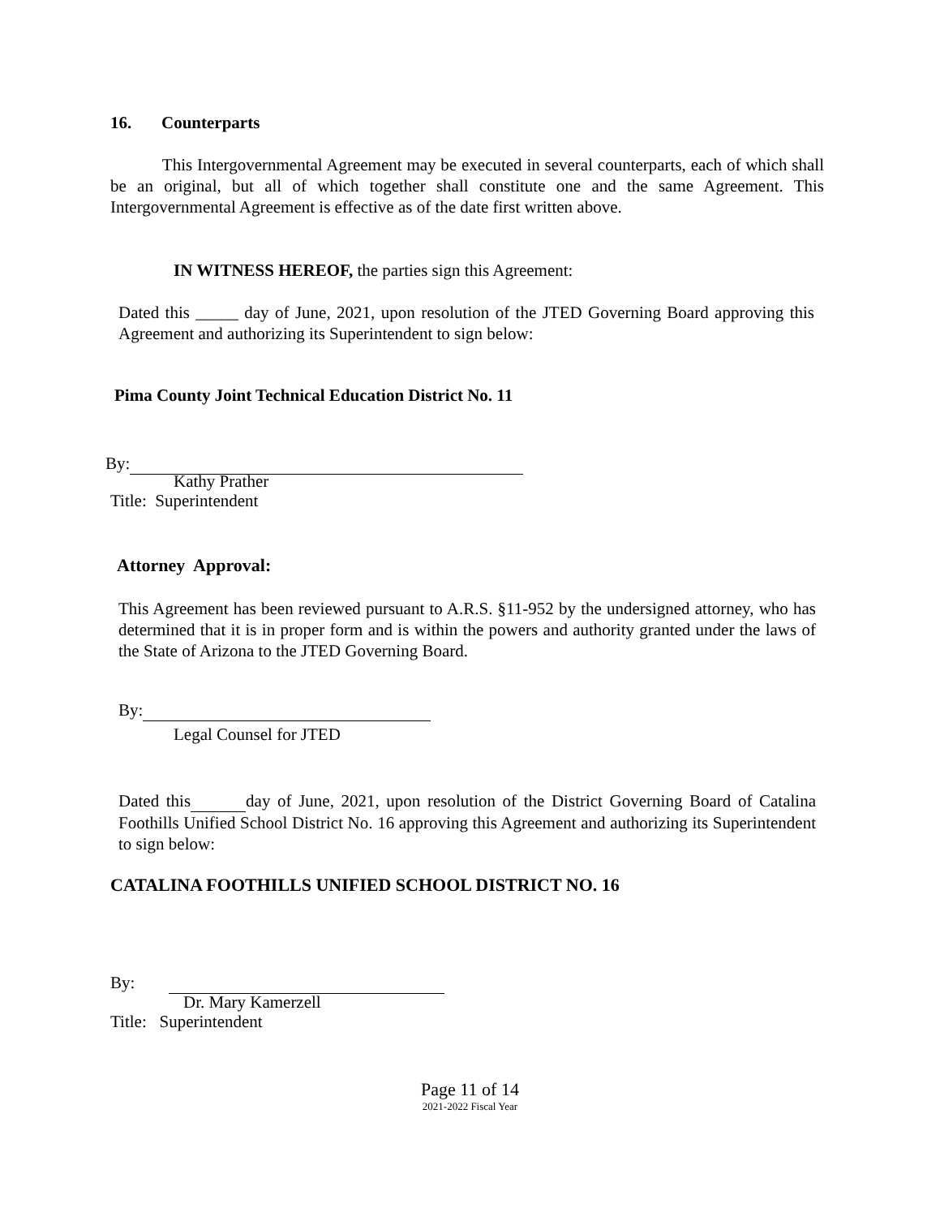16. Counterparts
This Intergovernmental Agreement may be executed in several counterparts, each of which shall be an original, but all of which together shall constitute one and the same Agreement. This Intergovernmental Agreement is effective as of the date first written above.
IN WITNESS HEREOF, the parties sign this Agreement:
Dated this _____ day of June, 2021, upon resolution of the JTED Governing Board approving this Agreement and authorizing its Superintendent to sign below:
Pima County Joint Technical Education District No. 11
By:
Kathy Prather
Title: Superintendent
Attorney Approval:
This Agreement has been reviewed pursuant to A.R.S. §11-952 by the undersigned attorney, who has determined that it is in proper form and is within the powers and authority granted under the laws of the State of Arizona to the JTED Governing Board.
By:
Legal Counsel for JTED
Dated this day of June, 2021, upon resolution of the District Governing Board of Catalina Foothills Unified School District No. 16 approving this Agreement and authorizing its Superintendent to sign below:
CATALINA FOOTHILLS UNIFIED SCHOOL DISTRICT NO. 16
By:
Dr. Mary Kamerzell
Title: Superintendent
Page 11 of 14
2021-2022 Fiscal Year